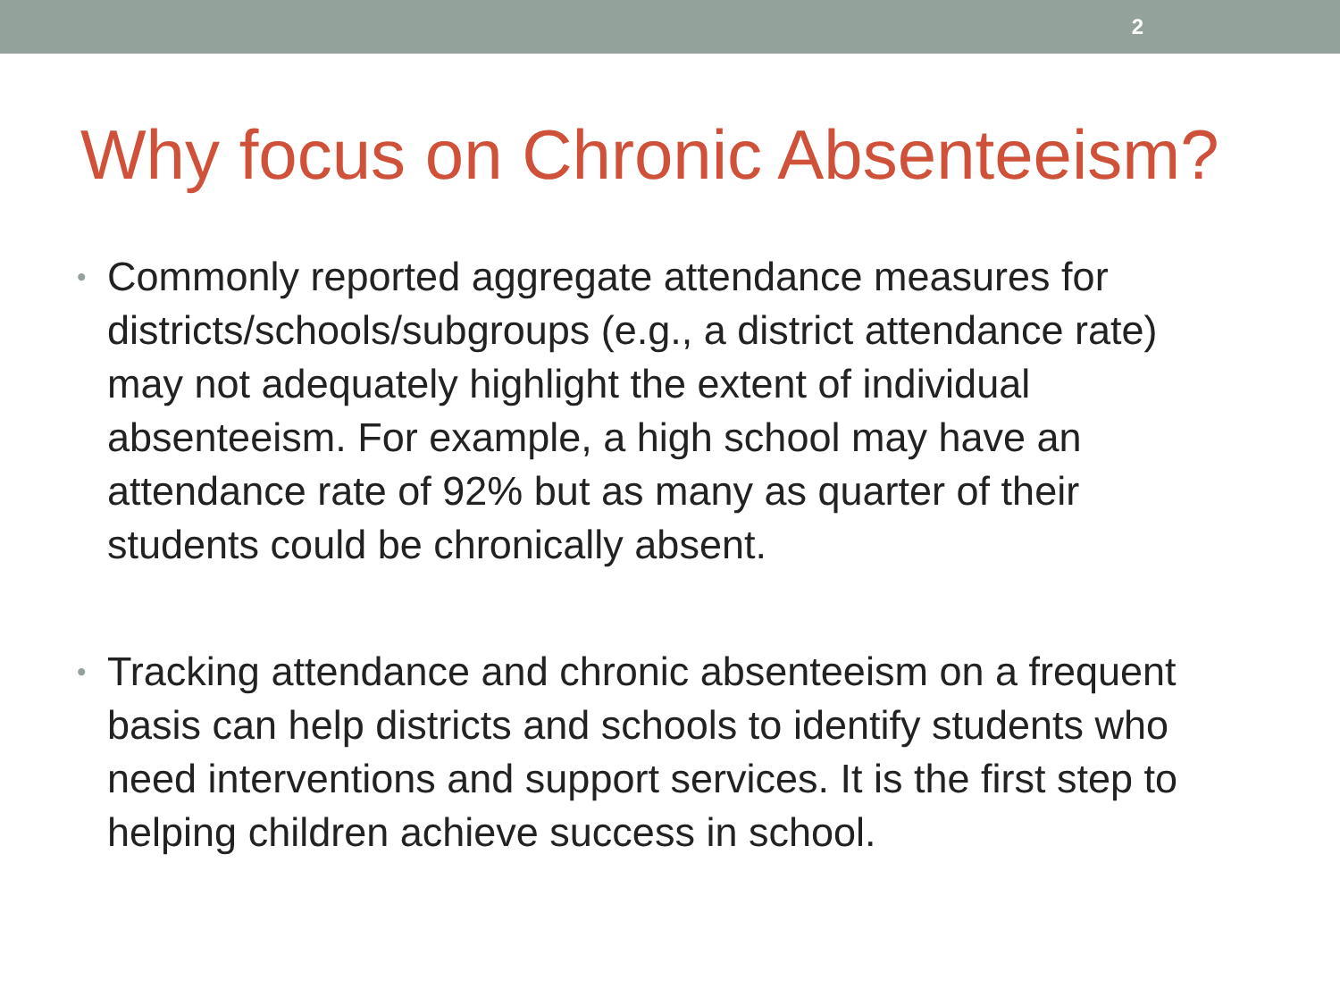2
Why focus on Chronic Absenteeism?
• Commonly reported aggregate attendance measures for districts/schools/subgroups (e.g., a district attendance rate) may not adequately highlight the extent of individual absenteeism. For example, a high school may have an attendance rate of 92% but as many as quarter of their students could be chronically absent.
• Tracking attendance and chronic absenteeism on a frequent basis can help districts and schools to identify students who need interventions and support services. It is the first step to helping children achieve success in school.